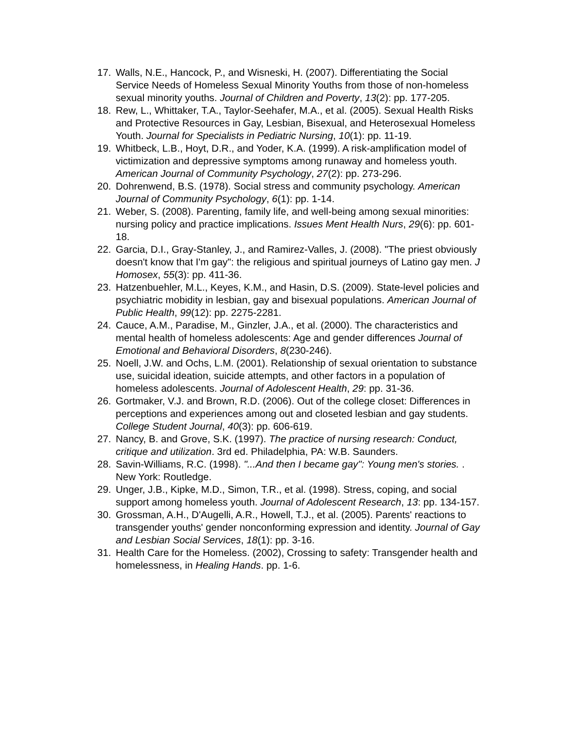17. Walls, N.E., Hancock, P., and Wisneski, H. (2007). Differentiating the Social Service Needs of Homeless Sexual Minority Youths from those of non-homeless sexual minority youths. Journal of Children and Poverty, 13(2): pp. 177-205.
18. Rew, L., Whittaker, T.A., Taylor-Seehafer, M.A., et al. (2005). Sexual Health Risks and Protective Resources in Gay, Lesbian, Bisexual, and Heterosexual Homeless Youth. Journal for Specialists in Pediatric Nursing, 10(1): pp. 11-19.
19. Whitbeck, L.B., Hoyt, D.R., and Yoder, K.A. (1999). A risk-amplification model of victimization and depressive symptoms among runaway and homeless youth. American Journal of Community Psychology, 27(2): pp. 273-296.
20. Dohrenwend, B.S. (1978). Social stress and community psychology. American Journal of Community Psychology, 6(1): pp. 1-14.
21. Weber, S. (2008). Parenting, family life, and well-being among sexual minorities: nursing policy and practice implications. Issues Ment Health Nurs, 29(6): pp. 601-18.
22. Garcia, D.I., Gray-Stanley, J., and Ramirez-Valles, J. (2008). "The priest obviously doesn't know that I'm gay": the religious and spiritual journeys of Latino gay men. J Homosex, 55(3): pp. 411-36.
23. Hatzenbuehler, M.L., Keyes, K.M., and Hasin, D.S. (2009). State-level policies and psychiatric mobidity in lesbian, gay and bisexual populations. American Journal of Public Health, 99(12): pp. 2275-2281.
24. Cauce, A.M., Paradise, M., Ginzler, J.A., et al. (2000). The characteristics and mental health of homeless adolescents: Age and gender differences Journal of Emotional and Behavioral Disorders, 8(230-246).
25. Noell, J.W. and Ochs, L.M. (2001). Relationship of sexual orientation to substance use, suicidal ideation, suicide attempts, and other factors in a population of homeless adolescents. Journal of Adolescent Health, 29: pp. 31-36.
26. Gortmaker, V.J. and Brown, R.D. (2006). Out of the college closet: Differences in perceptions and experiences among out and closeted lesbian and gay students. College Student Journal, 40(3): pp. 606-619.
27. Nancy, B. and Grove, S.K. (1997). The practice of nursing research: Conduct, critique and utilization. 3rd ed. Philadelphia, PA: W.B. Saunders.
28. Savin-Williams, R.C. (1998). "...And then I became gay": Young men's stories. . New York: Routledge.
29. Unger, J.B., Kipke, M.D., Simon, T.R., et al. (1998). Stress, coping, and social support among homeless youth. Journal of Adolescent Research, 13: pp. 134-157.
30. Grossman, A.H., D'Augelli, A.R., Howell, T.J., et al. (2005). Parents' reactions to transgender youths' gender nonconforming expression and identity. Journal of Gay and Lesbian Social Services, 18(1): pp. 3-16.
31. Health Care for the Homeless. (2002), Crossing to safety: Transgender health and homelessness, in Healing Hands. pp. 1-6.